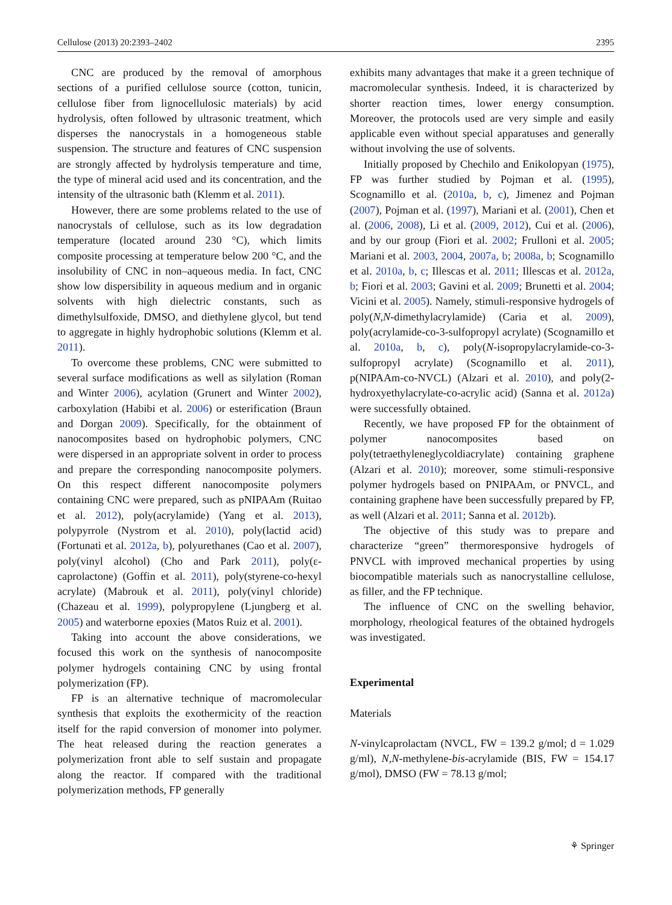Cellulose (2013) 20:2393–2402 2395
CNC are produced by the removal of amorphous sections of a purified cellulose source (cotton, tunicin, cellulose fiber from lignocellulosic materials) by acid hydrolysis, often followed by ultrasonic treatment, which disperses the nanocrystals in a homogeneous stable suspension. The structure and features of CNC suspension are strongly affected by hydrolysis temperature and time, the type of mineral acid used and its concentration, and the intensity of the ultrasonic bath (Klemm et al. 2011).
However, there are some problems related to the use of nanocrystals of cellulose, such as its low degradation temperature (located around 230 °C), which limits composite processing at temperature below 200 °C, and the insolubility of CNC in non–aqueous media. In fact, CNC show low dispersibility in aqueous medium and in organic solvents with high dielectric constants, such as dimethylsulfoxide, DMSO, and diethylene glycol, but tend to aggregate in highly hydrophobic solutions (Klemm et al. 2011).
To overcome these problems, CNC were submitted to several surface modifications as well as silylation (Roman and Winter 2006), acylation (Grunert and Winter 2002), carboxylation (Habibi et al. 2006) or esterification (Braun and Dorgan 2009). Specifically, for the obtainment of nanocomposites based on hydrophobic polymers, CNC were dispersed in an appropriate solvent in order to process and prepare the corresponding nanocomposite polymers. On this respect different nanocomposite polymers containing CNC were prepared, such as pNIPAAm (Ruitao et al. 2012), poly(acrylamide) (Yang et al. 2013), polypyrrole (Nystrom et al. 2010), poly(lactid acid) (Fortunati et al. 2012a, b), polyurethanes (Cao et al. 2007), poly(vinyl alcohol) (Cho and Park 2011), poly(ε-caprolactone) (Goffin et al. 2011), poly(styrene-co-hexyl acrylate) (Mabrouk et al. 2011), poly(vinyl chloride) (Chazeau et al. 1999), polypropylene (Ljungberg et al. 2005) and waterborne epoxies (Matos Ruiz et al. 2001).
Taking into account the above considerations, we focused this work on the synthesis of nanocomposite polymer hydrogels containing CNC by using frontal polymerization (FP).
FP is an alternative technique of macromolecular synthesis that exploits the exothermicity of the reaction itself for the rapid conversion of monomer into polymer. The heat released during the reaction generates a polymerization front able to self sustain and propagate along the reactor. If compared with the traditional polymerization methods, FP generally
exhibits many advantages that make it a green technique of macromolecular synthesis. Indeed, it is characterized by shorter reaction times, lower energy consumption. Moreover, the protocols used are very simple and easily applicable even without special apparatuses and generally without involving the use of solvents.
Initially proposed by Chechilo and Enikolopyan (1975), FP was further studied by Pojman et al. (1995), Scognamillo et al. (2010a, b, c), Jimenez and Pojman (2007), Pojman et al. (1997), Mariani et al. (2001), Chen et al. (2006, 2008), Li et al. (2009, 2012), Cui et al. (2006), and by our group (Fiori et al. 2002; Frulloni et al. 2005; Mariani et al. 2003, 2004, 2007a, b; 2008a, b; Scognamillo et al. 2010a, b, c; Illescas et al. 2011; Illescas et al. 2012a, b; Fiori et al. 2003; Gavini et al. 2009; Brunetti et al. 2004; Vicini et al. 2005). Namely, stimuli-responsive hydrogels of poly(N,N-dimethylacrylamide) (Caria et al. 2009), poly(acrylamide-co-3-sulfopropyl acrylate) (Scognamillo et al. 2010a, b, c), poly(N-isopropylacrylamide-co-3-sulfopropyl acrylate) (Scognamillo et al. 2011), p(NIPAAm-co-NVCL) (Alzari et al. 2010), and poly(2-hydroxyethylacrylate-co-acrylic acid) (Sanna et al. 2012a) were successfully obtained.
Recently, we have proposed FP for the obtainment of polymer nanocomposites based on poly(tetraethyleneglycoldiacrylate) containing graphene (Alzari et al. 2010); moreover, some stimuli-responsive polymer hydrogels based on PNIPAAm, or PNVCL, and containing graphene have been successfully prepared by FP, as well (Alzari et al. 2011; Sanna et al. 2012b).
The objective of this study was to prepare and characterize “green” thermoresponsive hydrogels of PNVCL with improved mechanical properties by using biocompatible materials such as nanocrystalline cellulose, as filler, and the FP technique.
The influence of CNC on the swelling behavior, morphology, rheological features of the obtained hydrogels was investigated.
Experimental
Materials
N-vinylcaprolactam (NVCL, FW = 139.2 g/mol; d = 1.029 g/ml), N,N-methylene-bis-acrylamide (BIS, FW = 154.17 g/mol), DMSO (FW = 78.13 g/mol;
⚘ Springer